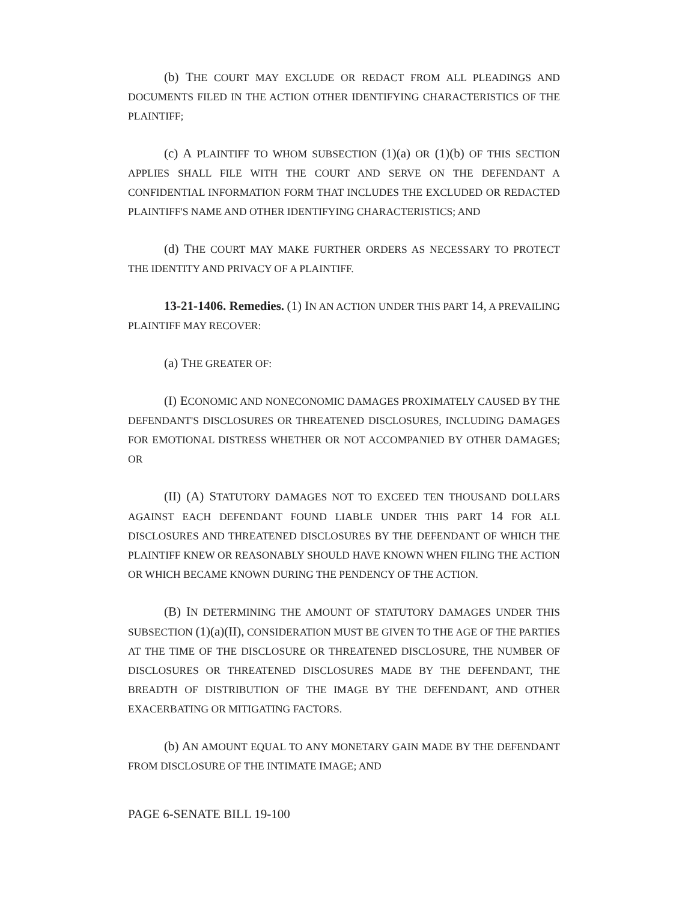(b) THE COURT MAY EXCLUDE OR REDACT FROM ALL PLEADINGS AND DOCUMENTS FILED IN THE ACTION OTHER IDENTIFYING CHARACTERISTICS OF THE PLAINTIFF;
(c) A PLAINTIFF TO WHOM SUBSECTION (1)(a) OR (1)(b) OF THIS SECTION APPLIES SHALL FILE WITH THE COURT AND SERVE ON THE DEFENDANT A CONFIDENTIAL INFORMATION FORM THAT INCLUDES THE EXCLUDED OR REDACTED PLAINTIFF'S NAME AND OTHER IDENTIFYING CHARACTERISTICS; AND
(d) THE COURT MAY MAKE FURTHER ORDERS AS NECESSARY TO PROTECT THE IDENTITY AND PRIVACY OF A PLAINTIFF.
13-21-1406. Remedies. (1) IN AN ACTION UNDER THIS PART 14, A PREVAILING PLAINTIFF MAY RECOVER:
(a) THE GREATER OF:
(I) ECONOMIC AND NONECONOMIC DAMAGES PROXIMATELY CAUSED BY THE DEFENDANT'S DISCLOSURES OR THREATENED DISCLOSURES, INCLUDING DAMAGES FOR EMOTIONAL DISTRESS WHETHER OR NOT ACCOMPANIED BY OTHER DAMAGES; OR
(II) (A) STATUTORY DAMAGES NOT TO EXCEED TEN THOUSAND DOLLARS AGAINST EACH DEFENDANT FOUND LIABLE UNDER THIS PART 14 FOR ALL DISCLOSURES AND THREATENED DISCLOSURES BY THE DEFENDANT OF WHICH THE PLAINTIFF KNEW OR REASONABLY SHOULD HAVE KNOWN WHEN FILING THE ACTION OR WHICH BECAME KNOWN DURING THE PENDENCY OF THE ACTION.
(B) IN DETERMINING THE AMOUNT OF STATUTORY DAMAGES UNDER THIS SUBSECTION (1)(a)(II), CONSIDERATION MUST BE GIVEN TO THE AGE OF THE PARTIES AT THE TIME OF THE DISCLOSURE OR THREATENED DISCLOSURE, THE NUMBER OF DISCLOSURES OR THREATENED DISCLOSURES MADE BY THE DEFENDANT, THE BREADTH OF DISTRIBUTION OF THE IMAGE BY THE DEFENDANT, AND OTHER EXACERBATING OR MITIGATING FACTORS.
(b) AN AMOUNT EQUAL TO ANY MONETARY GAIN MADE BY THE DEFENDANT FROM DISCLOSURE OF THE INTIMATE IMAGE; AND
PAGE 6-SENATE BILL 19-100